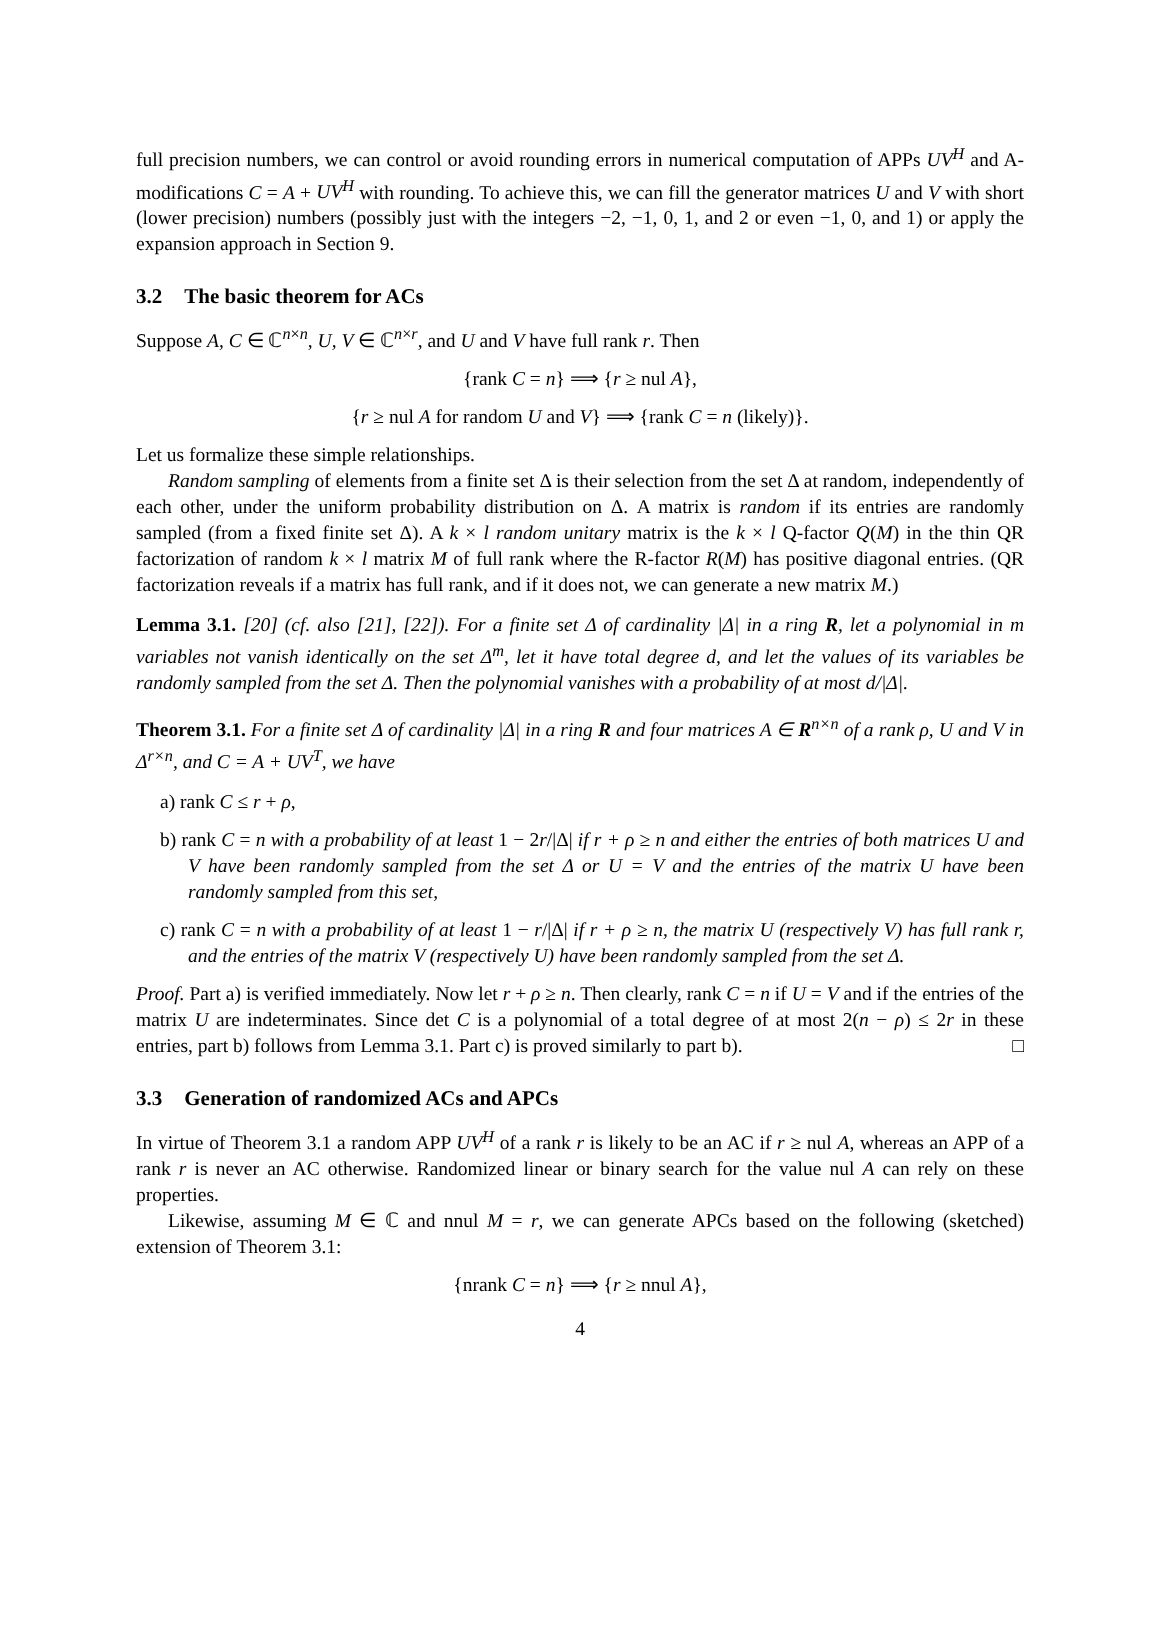full precision numbers, we can control or avoid rounding errors in numerical computation of APPs UV<sup>H</sup> and A-modifications C = A + UV<sup>H</sup> with rounding. To achieve this, we can fill the generator matrices U and V with short (lower precision) numbers (possibly just with the integers −2, −1, 0, 1, and 2 or even −1, 0, and 1) or apply the expansion approach in Section 9.
3.2 The basic theorem for ACs
Suppose A, C ∈ ℂ<sup>n×n</sup>, U, V ∈ ℂ<sup>n×r</sup>, and U and V have full rank r. Then
{rank C = n} ⟹ {r ≥ nul A},
{r ≥ nul A for random U and V} ⟹ {rank C = n (likely)}.
Let us formalize these simple relationships.
Random sampling of elements from a finite set Δ is their selection from the set Δ at random, independently of each other, under the uniform probability distribution on Δ. A matrix is random if its entries are randomly sampled (from a fixed finite set Δ). A k × l random unitary matrix is the k × l Q-factor Q(M) in the thin QR factorization of random k × l matrix M of full rank where the R-factor R(M) has positive diagonal entries. (QR factorization reveals if a matrix has full rank, and if it does not, we can generate a new matrix M.)
Lemma 3.1. [20] (cf. also [21], [22]). For a finite set Δ of cardinality |Δ| in a ring R, let a polynomial in m variables not vanish identically on the set Δ<sup>m</sup>, let it have total degree d, and let the values of its variables be randomly sampled from the set Δ. Then the polynomial vanishes with a probability of at most d/|Δ|.
Theorem 3.1. For a finite set Δ of cardinality |Δ| in a ring R and four matrices A ∈ R<sup>n×n</sup> of a rank ρ, U and V in Δ<sup>r×n</sup>, and C = A + UV<sup>T</sup>, we have
a) rank C ≤ r + ρ,
b) rank C = n with a probability of at least 1 − 2r/|Δ| if r + ρ ≥ n and either the entries of both matrices U and V have been randomly sampled from the set Δ or U = V and the entries of the matrix U have been randomly sampled from this set,
c) rank C = n with a probability of at least 1 − r/|Δ| if r + ρ ≥ n, the matrix U (respectively V) has full rank r, and the entries of the matrix V (respectively U) have been randomly sampled from the set Δ.
Proof. Part a) is verified immediately. Now let r + ρ ≥ n. Then clearly, rank C = n if U = V and if the entries of the matrix U are indeterminates. Since det C is a polynomial of a total degree of at most 2(n − ρ) ≤ 2r in these entries, part b) follows from Lemma 3.1. Part c) is proved similarly to part b). □
3.3 Generation of randomized ACs and APCs
In virtue of Theorem 3.1 a random APP UV<sup>H</sup> of a rank r is likely to be an AC if r ≥ nul A, whereas an APP of a rank r is never an AC otherwise. Randomized linear or binary search for the value nul A can rely on these properties.
Likewise, assuming M ∈ ℂ and nnul M = r, we can generate APCs based on the following (sketched) extension of Theorem 3.1:
{nrank C = n} ⟹ {r ≥ nnul A},
4